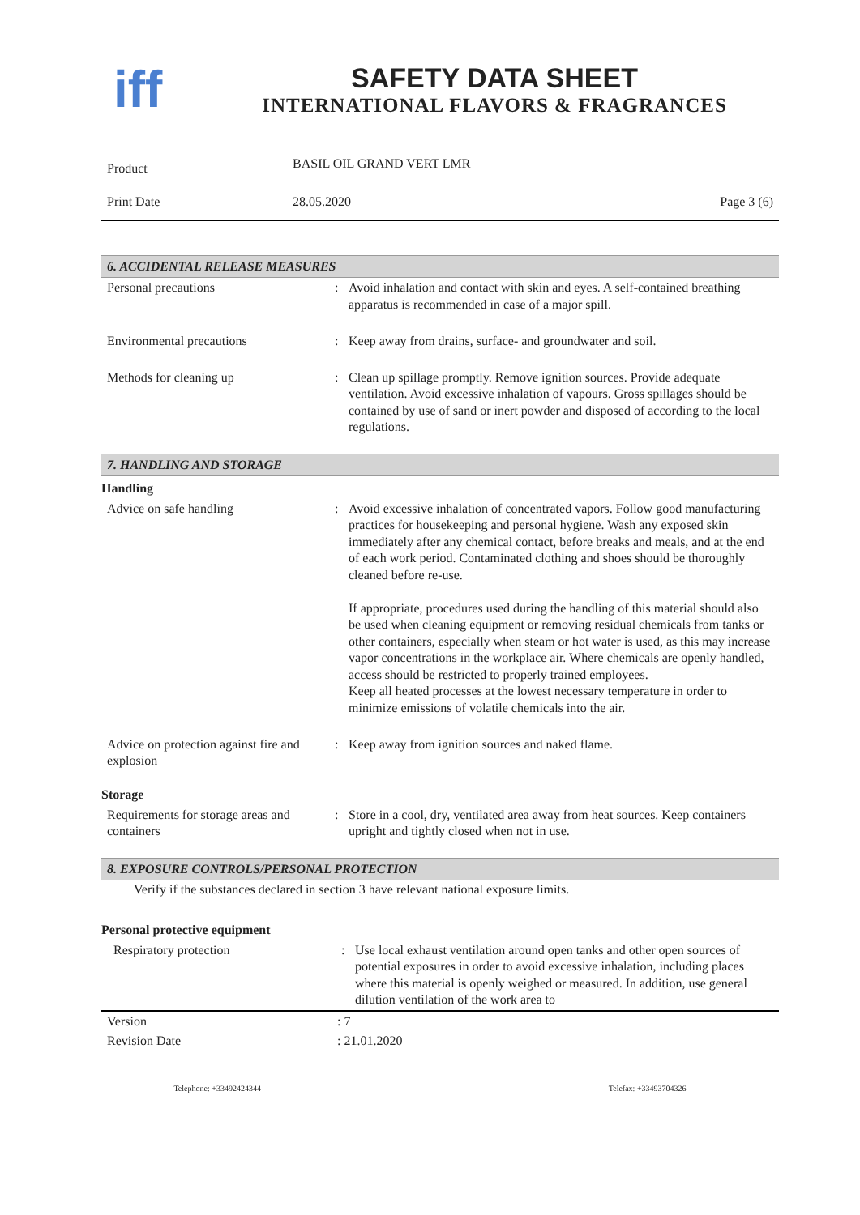iff
SAFETY DATA SHEET
INTERNATIONAL FLAVORS & FRAGRANCES
| Product | BASIL OIL GRAND VERT LMR | |
| Print Date | 28.05.2020 | Page 3 (6) |
6. ACCIDENTAL RELEASE MEASURES
| Personal precautions | : | Avoid inhalation and contact with skin and eyes. A self-contained breathing apparatus is recommended in case of a major spill. |
| Environmental precautions | : | Keep away from drains, surface- and groundwater and soil. |
| Methods for cleaning up | : | Clean up spillage promptly. Remove ignition sources. Provide adequate ventilation. Avoid excessive inhalation of vapours. Gross spillages should be contained by use of sand or inert powder and disposed of according to the local regulations. |
7. HANDLING AND STORAGE
Handling
| Advice on safe handling | : | Avoid excessive inhalation of concentrated vapors. Follow good manufacturing practices for housekeeping and personal hygiene. Wash any exposed skin immediately after any chemical contact, before breaks and meals, and at the end of each work period. Contaminated clothing and shoes should be thoroughly cleaned before re-use. If appropriate, procedures used during the handling of this material should also be used when cleaning equipment or removing residual chemicals from tanks or other containers, especially when steam or hot water is used, as this may increase vapor concentrations in the workplace air. Where chemicals are openly handled, access should be restricted to properly trained employees. Keep all heated processes at the lowest necessary temperature in order to minimize emissions of volatile chemicals into the air. |
| Advice on protection against fire and explosion | : | Keep away from ignition sources and naked flame. |
Storage
| Requirements for storage areas and containers | : | Store in a cool, dry, ventilated area away from heat sources. Keep containers upright and tightly closed when not in use. |
8. EXPOSURE CONTROLS/PERSONAL PROTECTION
Verify if the substances declared in section 3 have relevant national exposure limits.
Personal protective equipment
| Respiratory protection | : | Use local exhaust ventilation around open tanks and other open sources of potential exposures in order to avoid excessive inhalation, including places where this material is openly weighed or measured. In addition, use general dilution ventilation of the work area to |
| Version | : 7 |
| Revision Date | : 21.01.2020 |
Telephone: +33492424344 Telefax: +33493704326